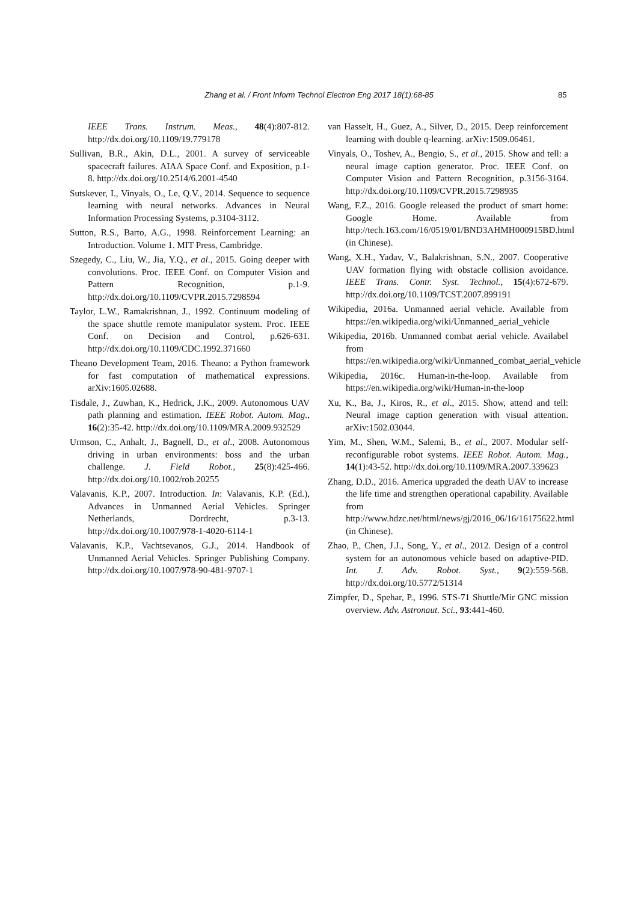Zhang et al. / Front Inform Technol Electron Eng 2017 18(1):68-85 85
IEEE Trans. Instrum. Meas., 48(4):807-812. http://dx.doi.org/10.1109/19.779178
Sullivan, B.R., Akin, D.L., 2001. A survey of serviceable spacecraft failures. AIAA Space Conf. and Exposition, p.1-8. http://dx.doi.org/10.2514/6.2001-4540
Sutskever, I., Vinyals, O., Le, Q.V., 2014. Sequence to sequence learning with neural networks. Advances in Neural Information Processing Systems, p.3104-3112.
Sutton, R.S., Barto, A.G., 1998. Reinforcement Learning: an Introduction. Volume 1. MIT Press, Cambridge.
Szegedy, C., Liu, W., Jia, Y.Q., et al., 2015. Going deeper with convolutions. Proc. IEEE Conf. on Computer Vision and Pattern Recognition, p.1-9. http://dx.doi.org/10.1109/CVPR.2015.7298594
Taylor, L.W., Ramakrishnan, J., 1992. Continuum modeling of the space shuttle remote manipulator system. Proc. IEEE Conf. on Decision and Control, p.626-631. http://dx.doi.org/10.1109/CDC.1992.371660
Theano Development Team, 2016. Theano: a Python framework for fast computation of mathematical expressions. arXiv:1605.02688.
Tisdale, J., Zuwhan, K., Hedrick, J.K., 2009. Autonomous UAV path planning and estimation. IEEE Robot. Autom. Mag., 16(2):35-42. http://dx.doi.org/10.1109/MRA.2009.932529
Urmson, C., Anhalt, J., Bagnell, D., et al., 2008. Autonomous driving in urban environments: boss and the urban challenge. J. Field Robot., 25(8):425-466. http://dx.doi.org/10.1002/rob.20255
Valavanis, K.P., 2007. Introduction. In: Valavanis, K.P. (Ed.), Advances in Unmanned Aerial Vehicles. Springer Netherlands, Dordrecht, p.3-13. http://dx.doi.org/10.1007/978-1-4020-6114-1
Valavanis, K.P., Vachtsevanos, G.J., 2014. Handbook of Unmanned Aerial Vehicles. Springer Publishing Company. http://dx.doi.org/10.1007/978-90-481-9707-1
van Hasselt, H., Guez, A., Silver, D., 2015. Deep reinforcement learning with double q-learning. arXiv:1509.06461.
Vinyals, O., Toshev, A., Bengio, S., et al., 2015. Show and tell: a neural image caption generator. Proc. IEEE Conf. on Computer Vision and Pattern Recognition, p.3156-3164. http://dx.doi.org/10.1109/CVPR.2015.7298935
Wang, F.Z., 2016. Google released the product of smart home: Google Home. Available from http://tech.163.com/16/0519/01/BND3AHMH000915BD.html (in Chinese).
Wang, X.H., Yadav, V., Balakrishnan, S.N., 2007. Cooperative UAV formation flying with obstacle collision avoidance. IEEE Trans. Contr. Syst. Technol., 15(4):672-679. http://dx.doi.org/10.1109/TCST.2007.899191
Wikipedia, 2016a. Unmanned aerial vehicle. Available from https://en.wikipedia.org/wiki/Unmanned_aerial_vehicle
Wikipedia, 2016b. Unmanned combat aerial vehicle. Availabel from https://en.wikipedia.org/wiki/Unmanned_combat_aerial_vehicle
Wikipedia, 2016c. Human-in-the-loop. Available from https://en.wikipedia.org/wiki/Human-in-the-loop
Xu, K., Ba, J., Kiros, R., et al., 2015. Show, attend and tell: Neural image caption generation with visual attention. arXiv:1502.03044.
Yim, M., Shen, W.M., Salemi, B., et al., 2007. Modular self-reconfigurable robot systems. IEEE Robot. Autom. Mag., 14(1):43-52. http://dx.doi.org/10.1109/MRA.2007.339623
Zhang, D.D., 2016. America upgraded the death UAV to increase the life time and strengthen operational capability. Available from http://www.hdzc.net/html/news/gj/2016_06/16/16175622.html (in Chinese).
Zhao, P., Chen, J.J., Song, Y., et al., 2012. Design of a control system for an autonomous vehicle based on adaptive-PID. Int. J. Adv. Robot. Syst., 9(2):559-568. http://dx.doi.org/10.5772/51314
Zimpfer, D., Spehar, P., 1996. STS-71 Shuttle/Mir GNC mission overview. Adv. Astronaut. Sci., 93:441-460.